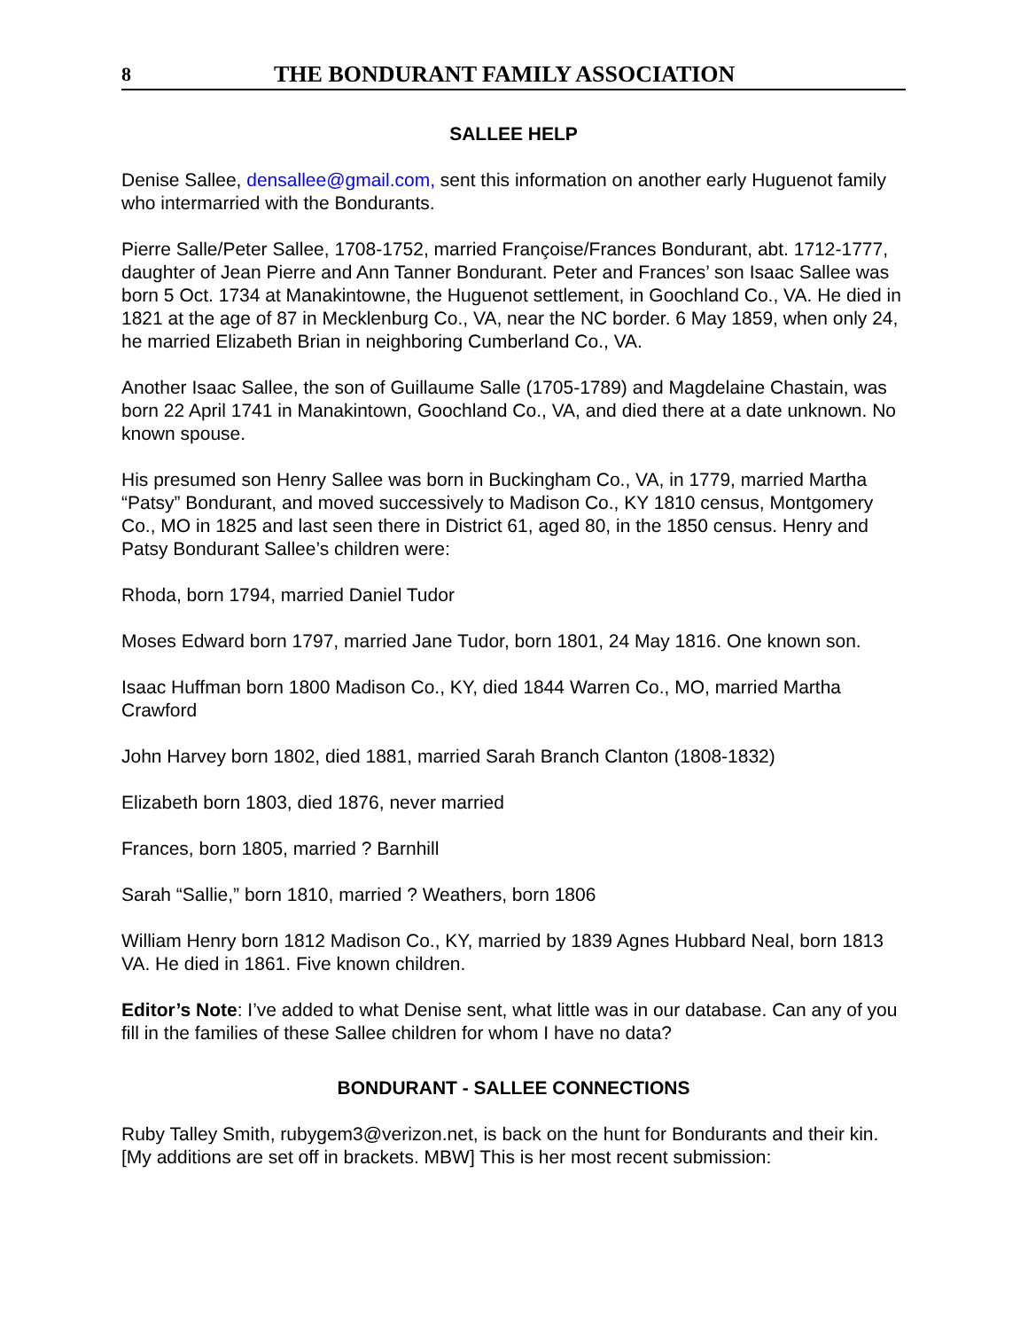8 THE BONDURANT FAMILY ASSOCIATION
SALLEE HELP
Denise Sallee, densallee@gmail.com, sent this information on another early Huguenot family who intermarried with the Bondurants.
Pierre Salle/Peter Sallee, 1708-1752, married Françoise/Frances Bondurant, abt. 1712-1777, daughter of Jean Pierre and Ann Tanner Bondurant. Peter and Frances’ son Isaac Sallee was born 5 Oct. 1734 at Manakintowne, the Huguenot settlement, in Goochland Co., VA. He died in 1821 at the age of 87 in Mecklenburg Co., VA, near the NC border. 6 May 1859, when only 24, he married Elizabeth Brian in neighboring Cumberland Co., VA.
Another Isaac Sallee, the son of Guillaume Salle (1705-1789) and Magdelaine Chastain, was born 22 April 1741 in Manakintown, Goochland Co., VA, and died there at a date unknown. No known spouse.
His presumed son Henry Sallee was born in Buckingham Co., VA, in 1779, married Martha “Patsy” Bondurant, and moved successively to Madison Co., KY 1810 census, Montgomery Co., MO in 1825 and last seen there in District 61, aged 80, in the 1850 census. Henry and Patsy Bondurant Sallee’s children were:
Rhoda, born 1794, married Daniel Tudor
Moses Edward born 1797, married Jane Tudor, born 1801, 24 May 1816. One known son.
Isaac Huffman born 1800 Madison Co., KY, died 1844 Warren Co., MO, married Martha Crawford
John Harvey born 1802, died 1881, married Sarah Branch Clanton (1808-1832)
Elizabeth born 1803, died 1876, never married
Frances, born 1805, married ? Barnhill
Sarah “Sallie,” born 1810, married ? Weathers, born 1806
William Henry born 1812 Madison Co., KY, married by 1839 Agnes Hubbard Neal, born 1813 VA. He died in 1861. Five known children.
Editor’s Note: I’ve added to what Denise sent, what little was in our database. Can any of you fill in the families of these Sallee children for whom I have no data?
BONDURANT - SALLEE CONNECTIONS
Ruby Talley Smith, rubygem3@verizon.net, is back on the hunt for Bondurants and their kin. [My additions are set off in brackets. MBW] This is her most recent submission: